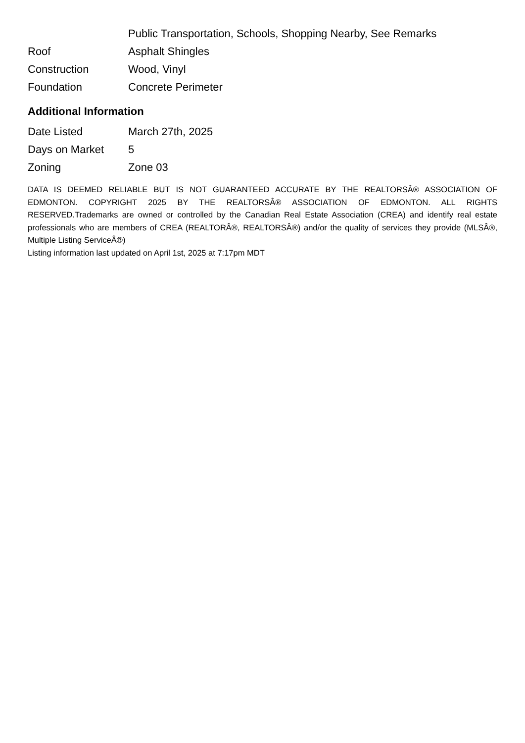| | Public Transportation, Schools, Shopping Nearby, See Remarks |
| Roof | Asphalt Shingles |
| Construction | Wood, Vinyl |
| Foundation | Concrete Perimeter |
Additional Information
| Date Listed | March 27th, 2025 |
| Days on Market | 5 |
| Zoning | Zone 03 |
DATA IS DEEMED RELIABLE BUT IS NOT GUARANTEED ACCURATE BY THE REALTORSÂ® ASSOCIATION OF EDMONTON. COPYRIGHT 2025 BY THE REALTORSÂ® ASSOCIATION OF EDMONTON. ALL RIGHTS RESERVED.Trademarks are owned or controlled by the Canadian Real Estate Association (CREA) and identify real estate professionals who are members of CREA (REALTORÂ®, REALTORSÂ®) and/or the quality of services they provide (MLSÂ®, Multiple Listing ServiceÂ®)
Listing information last updated on April 1st, 2025 at 7:17pm MDT